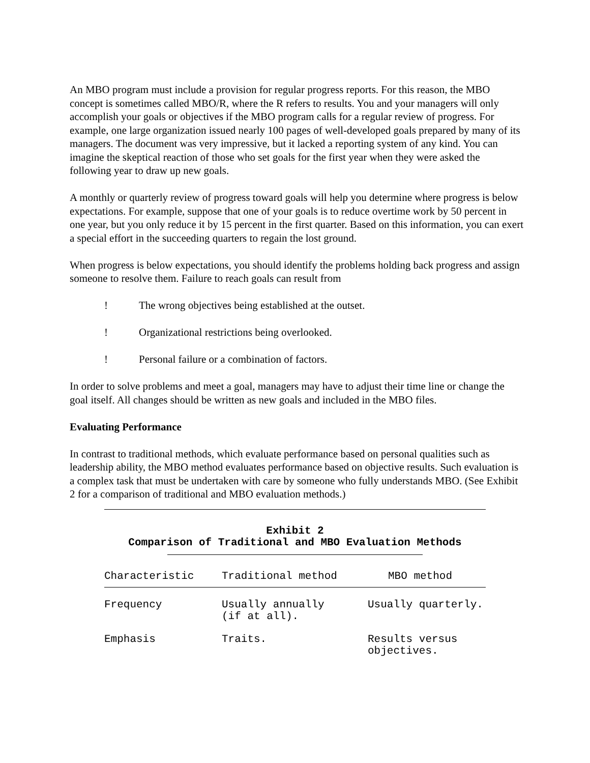An MBO program must include a provision for regular progress reports. For this reason, the MBO concept is sometimes called MBO/R, where the R refers to results. You and your managers will only accomplish your goals or objectives if the MBO program calls for a regular review of progress. For example, one large organization issued nearly 100 pages of well-developed goals prepared by many of its managers. The document was very impressive, but it lacked a reporting system of any kind. You can imagine the skeptical reaction of those who set goals for the first year when they were asked the following year to draw up new goals.
A monthly or quarterly review of progress toward goals will help you determine where progress is below expectations. For example, suppose that one of your goals is to reduce overtime work by 50 percent in one year, but you only reduce it by 15 percent in the first quarter. Based on this information, you can exert a special effort in the succeeding quarters to regain the lost ground.
When progress is below expectations, you should identify the problems holding back progress and assign someone to resolve them. Failure to reach goals can result from
! The wrong objectives being established at the outset.
! Organizational restrictions being overlooked.
! Personal failure or a combination of factors.
In order to solve problems and meet a goal, managers may have to adjust their time line or change the goal itself. All changes should be written as new goals and included in the MBO files.
Evaluating Performance
In contrast to traditional methods, which evaluate performance based on personal qualities such as leadership ability, the MBO method evaluates performance based on objective results. Such evaluation is a complex task that must be undertaken with care by someone who fully understands MBO. (See Exhibit 2 for a comparison of traditional and MBO evaluation methods.)
Exhibit 2
Comparison of Traditional and MBO Evaluation Methods
| Characteristic | Traditional method | MBO method |
| --- | --- | --- |
| Frequency | Usually annually (if at all). | Usually quarterly. |
| Emphasis | Traits. | Results versus objectives. |